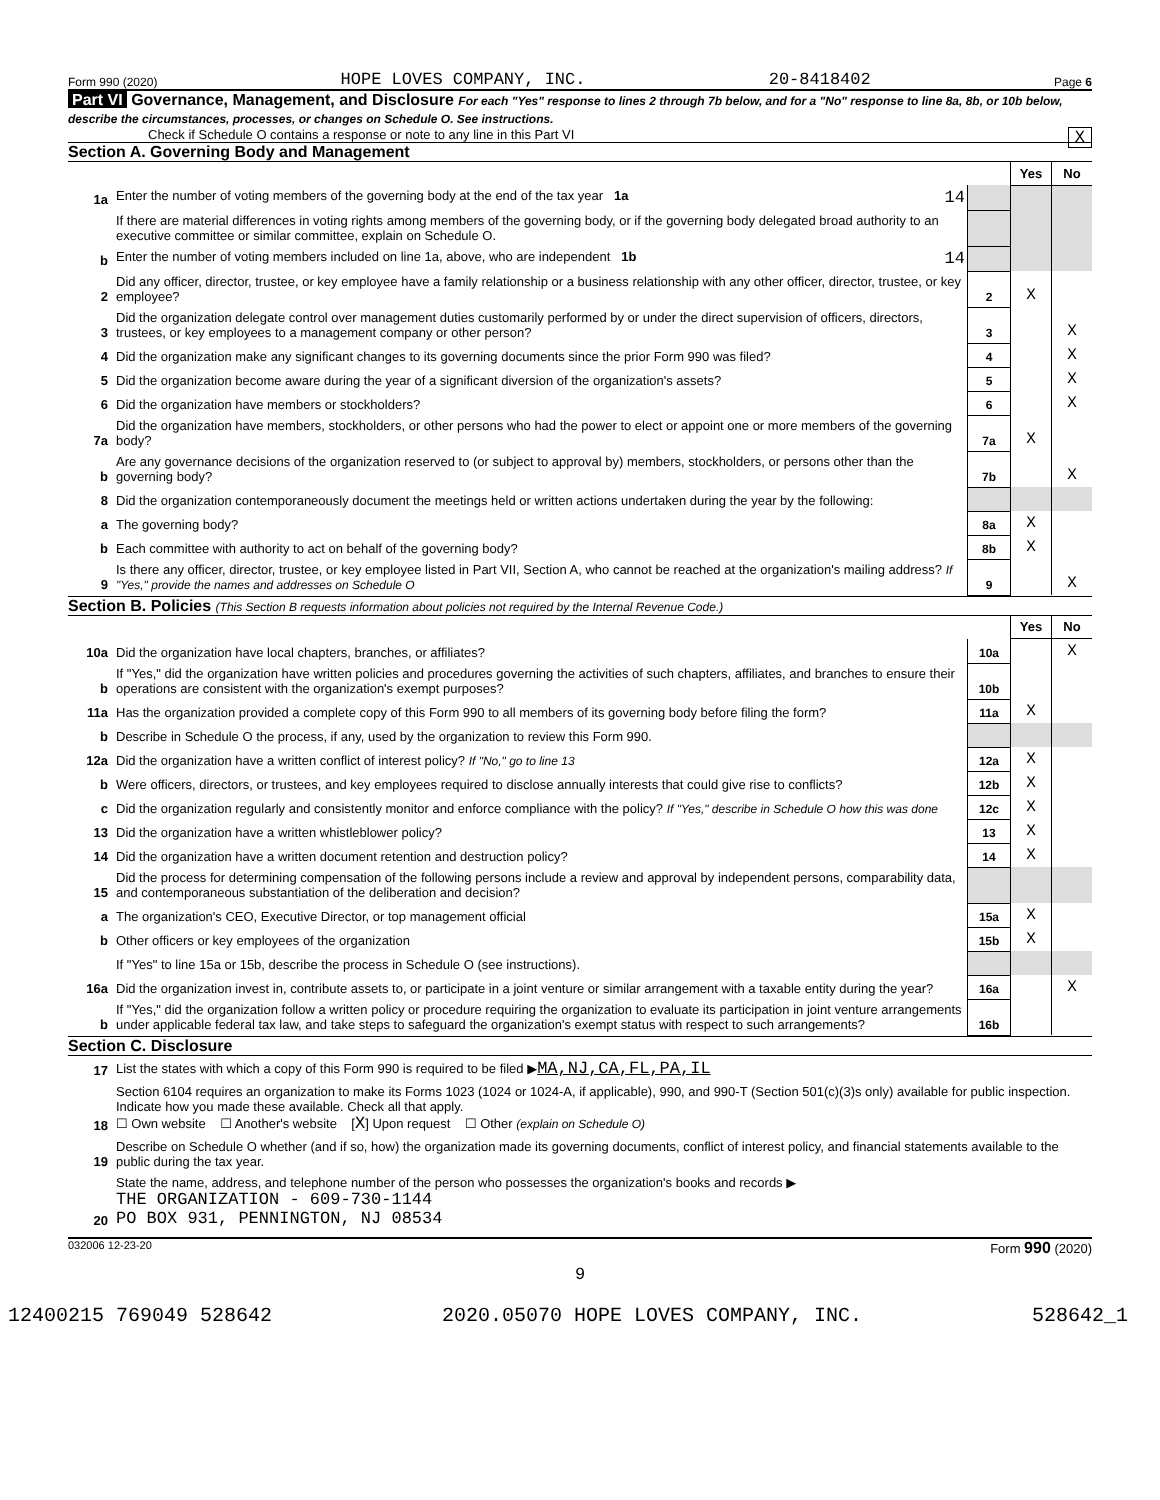Form 990 (2020) HOPE LOVES COMPANY, INC. 20-8418402 Page 6
Part VI Governance, Management, and Disclosure For each "Yes" response to lines 2 through 7b below, and for a "No" response to line 8a, 8b, or 10b below, describe the circumstances, processes, or changes on Schedule O. See instructions.
Check if Schedule O contains a response or note to any line in this Part VI X
Section A. Governing Body and Management
| | | | Yes | No |
| 1a | Enter the number of voting members of the governing body at the end of the tax year 1a 14 | | | |
| | If there are material differences in voting rights among members of the governing body, or if the governing body delegated broad authority to an executive committee or similar committee, explain on Schedule O. | | | |
| b | Enter the number of voting members included on line 1a, above, who are independent 1b 14 | | | |
| 2 | Did any officer, director, trustee, or key employee have a family relationship or a business relationship with any other officer, director, trustee, or key employee? | 2 | X | |
| 3 | Did the organization delegate control over management duties customarily performed by or under the direct supervision of officers, directors, trustees, or key employees to a management company or other person? | 3 | | X |
| 4 | Did the organization make any significant changes to its governing documents since the prior Form 990 was filed? | 4 | | X |
| 5 | Did the organization become aware during the year of a significant diversion of the organization's assets? | 5 | | X |
| 6 | Did the organization have members or stockholders? | 6 | | X |
| 7a | Did the organization have members, stockholders, or other persons who had the power to elect or appoint one or more members of the governing body? | 7a | X | |
| b | Are any governance decisions of the organization reserved to (or subject to approval by) members, stockholders, or persons other than the governing body? | 7b | | X |
| 8 | Did the organization contemporaneously document the meetings held or written actions undertaken during the year by the following: | | | |
| a | The governing body? | 8a | X | |
| b | Each committee with authority to act on behalf of the governing body? | 8b | X | |
| 9 | Is there any officer, director, trustee, or key employee listed in Part VII, Section A, who cannot be reached at the organization's mailing address? If "Yes," provide the names and addresses on Schedule O | 9 | | X |
Section B. Policies (This Section B requests information about policies not required by the Internal Revenue Code.)
| | | | Yes | No |
| 10a | Did the organization have local chapters, branches, or affiliates? | 10a | | X |
| b | If "Yes," did the organization have written policies and procedures governing the activities of such chapters, affiliates, and branches to ensure their operations are consistent with the organization's exempt purposes? | 10b | | |
| 11a | Has the organization provided a complete copy of this Form 990 to all members of its governing body before filing the form? | 11a | X | |
| b | Describe in Schedule O the process, if any, used by the organization to review this Form 990. | | | |
| 12a | Did the organization have a written conflict of interest policy? If "No," go to line 13 | 12a | X | |
| b | Were officers, directors, or trustees, and key employees required to disclose annually interests that could give rise to conflicts? | 12b | X | |
| c | Did the organization regularly and consistently monitor and enforce compliance with the policy? If "Yes," describe in Schedule O how this was done | 12c | X | |
| 13 | Did the organization have a written whistleblower policy? | 13 | X | |
| 14 | Did the organization have a written document retention and destruction policy? | 14 | X | |
| 15 | Did the process for determining compensation of the following persons include a review and approval by independent persons, comparability data, and contemporaneous substantiation of the deliberation and decision? | | | |
| a | The organization's CEO, Executive Director, or top management official | 15a | X | |
| b | Other officers or key employees of the organization | 15b | X | |
| | If "Yes" to line 15a or 15b, describe the process in Schedule O (see instructions). | | | |
| 16a | Did the organization invest in, contribute assets to, or participate in a joint venture or similar arrangement with a taxable entity during the year? | 16a | | X |
| b | If "Yes," did the organization follow a written policy or procedure requiring the organization to evaluate its participation in joint venture arrangements under applicable federal tax law, and take steps to safeguard the organization's exempt status with respect to such arrangements? | 16b | | |
Section C. Disclosure
| 17 | List the states with which a copy of this Form 990 is required to be filed ▶ MA,NJ,CA,FL,PA,IL |
| 18 | Section 6104 requires an organization to make its Forms 1023 (1024 or 1024-A, if applicable), 990, and 990-T (Section 501(c)(3)s only) available for public inspection. Indicate how you made these available. Check all that apply. ☐ Own website ☐ Another's website [ X ] Upon request ☐ Other (explain on Schedule O) |
| 19 | Describe on Schedule O whether (and if so, how) the organization made its governing documents, conflict of interest policy, and financial statements available to the public during the tax year. |
| 20 | State the name, address, and telephone number of the person who possesses the organization's books and records ▶ THE ORGANIZATION - 609-730-1144 PO BOX 931, PENNINGTON, NJ 08534 |
032006 12-23-20 Form 990 (2020)
9
12400215 769049 528642 2020.05070 HOPE LOVES COMPANY, INC. 528642_1